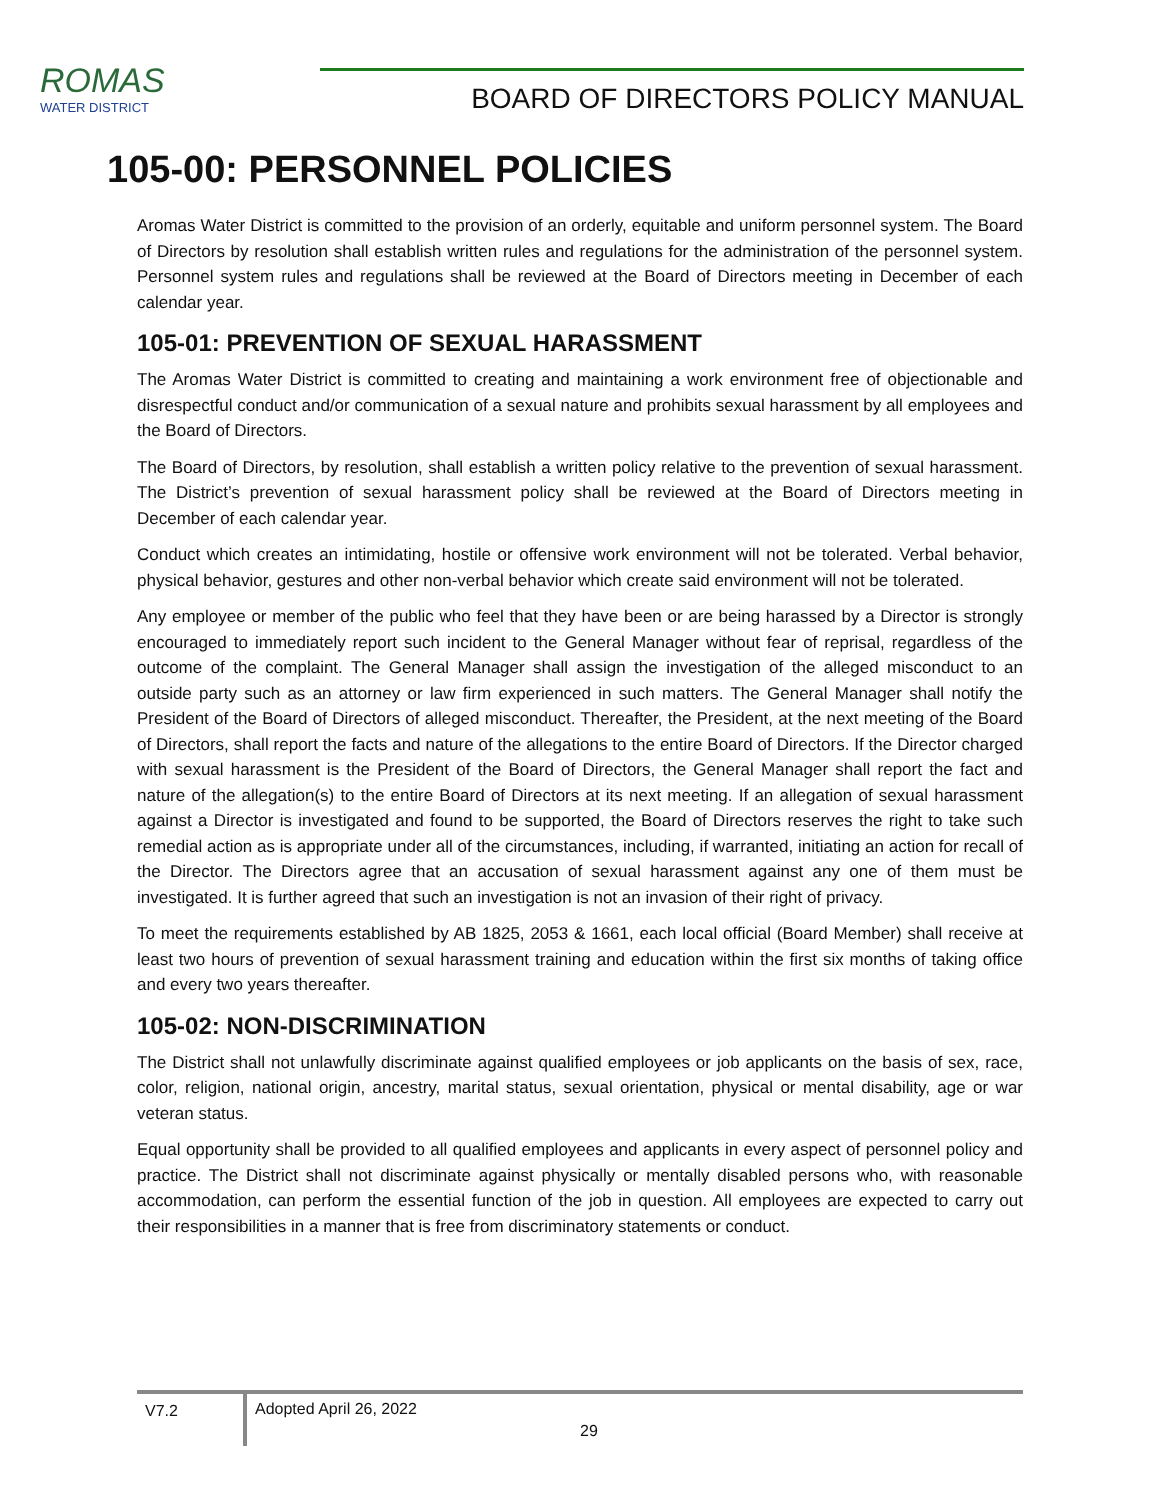ROMAS
WATER DISTRICT
BOARD OF DIRECTORS POLICY MANUAL
105-00: PERSONNEL POLICIES
Aromas Water District is committed to the provision of an orderly, equitable and uniform personnel system. The Board of Directors by resolution shall establish written rules and regulations for the administration of the personnel system. Personnel system rules and regulations shall be reviewed at the Board of Directors meeting in December of each calendar year.
105-01: PREVENTION OF SEXUAL HARASSMENT
The Aromas Water District is committed to creating and maintaining a work environment free of objectionable and disrespectful conduct and/or communication of a sexual nature and prohibits sexual harassment by all employees and the Board of Directors.
The Board of Directors, by resolution, shall establish a written policy relative to the prevention of sexual harassment. The District’s prevention of sexual harassment policy shall be reviewed at the Board of Directors meeting in December of each calendar year.
Conduct which creates an intimidating, hostile or offensive work environment will not be tolerated. Verbal behavior, physical behavior, gestures and other non-verbal behavior which create said environment will not be tolerated.
Any employee or member of the public who feel that they have been or are being harassed by a Director is strongly encouraged to immediately report such incident to the General Manager without fear of reprisal, regardless of the outcome of the complaint. The General Manager shall assign the investigation of the alleged misconduct to an outside party such as an attorney or law firm experienced in such matters. The General Manager shall notify the President of the Board of Directors of alleged misconduct. Thereafter, the President, at the next meeting of the Board of Directors, shall report the facts and nature of the allegations to the entire Board of Directors. If the Director charged with sexual harassment is the President of the Board of Directors, the General Manager shall report the fact and nature of the allegation(s) to the entire Board of Directors at its next meeting. If an allegation of sexual harassment against a Director is investigated and found to be supported, the Board of Directors reserves the right to take such remedial action as is appropriate under all of the circumstances, including, if warranted, initiating an action for recall of the Director. The Directors agree that an accusation of sexual harassment against any one of them must be investigated. It is further agreed that such an investigation is not an invasion of their right of privacy.
To meet the requirements established by AB 1825, 2053 & 1661, each local official (Board Member) shall receive at least two hours of prevention of sexual harassment training and education within the first six months of taking office and every two years thereafter.
105-02: NON-DISCRIMINATION
The District shall not unlawfully discriminate against qualified employees or job applicants on the basis of sex, race, color, religion, national origin, ancestry, marital status, sexual orientation, physical or mental disability, age or war veteran status.
Equal opportunity shall be provided to all qualified employees and applicants in every aspect of personnel policy and practice. The District shall not discriminate against physically or mentally disabled persons who, with reasonable accommodation, can perform the essential function of the job in question. All employees are expected to carry out their responsibilities in a manner that is free from discriminatory statements or conduct.
V7.2
Adopted April 26, 2022
29